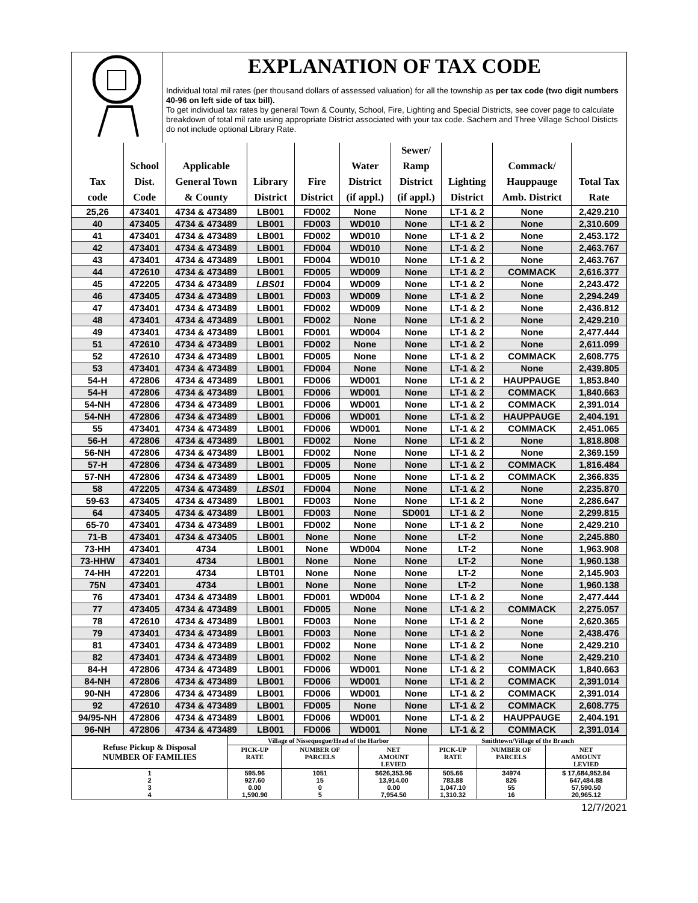EXPLANATION OF TAX CODE
Individual total mil rates (per thousand dollars of assessed valuation) for all the township as per tax code (two digit numbers 40-96 on left side of tax bill).
To get individual tax rates by general Town & County, School, Fire, Lighting and Special Districts, see cover page to calculate breakdown of total mil rate using appropriate District associated with your tax code. Sachem and Three Village School Disticts do not include optional Library Rate.
| | | | | | | Sewer/ | | | |
| --- | --- | --- | --- | --- | --- | --- | --- | --- | --- |
| | School | Applicable | | | Water | Ramp | | Commack/ | |
| Tax | Dist. | General Town | Library | Fire | District | District | Lighting | Hauppauge | Total Tax |
| code | Code | & County | District | District | (if appl.) | (if appl.) | District | Amb. District | Rate |
| 25,26 | 473401 | 4734 & 473489 | LB001 | FD002 | None | None | LT-1 & 2 | None | 2,429.210 |
| 40 | 473405 | 4734 & 473489 | LB001 | FD003 | WD010 | None | LT-1 & 2 | None | 2,310.609 |
| 41 | 473401 | 4734 & 473489 | LB001 | FD002 | WD010 | None | LT-1 & 2 | None | 2,453.172 |
| 42 | 473401 | 4734 & 473489 | LB001 | FD004 | WD010 | None | LT-1 & 2 | None | 2,463.767 |
| 43 | 473401 | 4734 & 473489 | LB001 | FD004 | WD010 | None | LT-1 & 2 | None | 2,463.767 |
| 44 | 472610 | 4734 & 473489 | LB001 | FD005 | WD009 | None | LT-1 & 2 | COMMACK | 2,616.377 |
| 45 | 472205 | 4734 & 473489 | LBS01 | FD004 | WD009 | None | LT-1 & 2 | None | 2,243.472 |
| 46 | 473405 | 4734 & 473489 | LB001 | FD003 | WD009 | None | LT-1 & 2 | None | 2,294.249 |
| 47 | 473401 | 4734 & 473489 | LB001 | FD002 | WD009 | None | LT-1 & 2 | None | 2,436.812 |
| 48 | 473401 | 4734 & 473489 | LB001 | FD002 | None | None | LT-1 & 2 | None | 2,429.210 |
| 49 | 473401 | 4734 & 473489 | LB001 | FD001 | WD004 | None | LT-1 & 2 | None | 2,477.444 |
| 51 | 472610 | 4734 & 473489 | LB001 | FD002 | None | None | LT-1 & 2 | None | 2,611.099 |
| 52 | 472610 | 4734 & 473489 | LB001 | FD005 | None | None | LT-1 & 2 | COMMACK | 2,608.775 |
| 53 | 473401 | 4734 & 473489 | LB001 | FD004 | None | None | LT-1 & 2 | None | 2,439.805 |
| 54-H | 472806 | 4734 & 473489 | LB001 | FD006 | WD001 | None | LT-1 & 2 | HAUPPAUGE | 1,853.840 |
| 54-H | 472806 | 4734 & 473489 | LB001 | FD006 | WD001 | None | LT-1 & 2 | COMMACK | 1,840.663 |
| 54-NH | 472806 | 4734 & 473489 | LB001 | FD006 | WD001 | None | LT-1 & 2 | COMMACK | 2,391.014 |
| 54-NH | 472806 | 4734 & 473489 | LB001 | FD006 | WD001 | None | LT-1 & 2 | HAUPPAUGE | 2,404.191 |
| 55 | 473401 | 4734 & 473489 | LB001 | FD006 | WD001 | None | LT-1 & 2 | COMMACK | 2,451.065 |
| 56-H | 472806 | 4734 & 473489 | LB001 | FD002 | None | None | LT-1 & 2 | None | 1,818.808 |
| 56-NH | 472806 | 4734 & 473489 | LB001 | FD002 | None | None | LT-1 & 2 | None | 2,369.159 |
| 57-H | 472806 | 4734 & 473489 | LB001 | FD005 | None | None | LT-1 & 2 | COMMACK | 1,816.484 |
| 57-NH | 472806 | 4734 & 473489 | LB001 | FD005 | None | None | LT-1 & 2 | COMMACK | 2,366.835 |
| 58 | 472205 | 4734 & 473489 | LBS01 | FD004 | None | None | LT-1 & 2 | None | 2,235.870 |
| 59-63 | 473405 | 4734 & 473489 | LB001 | FD003 | None | None | LT-1 & 2 | None | 2,286.647 |
| 64 | 473405 | 4734 & 473489 | LB001 | FD003 | None | SD001 | LT-1 & 2 | None | 2,299.815 |
| 65-70 | 473401 | 4734 & 473489 | LB001 | FD002 | None | None | LT-1 & 2 | None | 2,429.210 |
| 71-B | 473401 | 4734 & 473405 | LB001 | None | None | None | LT-2 | None | 2,245.880 |
| 73-HH | 473401 | 4734 | LB001 | None | WD004 | None | LT-2 | None | 1,963.908 |
| 73-HHW | 473401 | 4734 | LB001 | None | None | None | LT-2 | None | 1,960.138 |
| 74-HH | 472201 | 4734 | LBT01 | None | None | None | LT-2 | None | 2,145.903 |
| 75N | 473401 | 4734 | LB001 | None | None | None | LT-2 | None | 1,960.138 |
| 76 | 473401 | 4734 & 473489 | LB001 | FD001 | WD004 | None | LT-1 & 2 | None | 2,477.444 |
| 77 | 473405 | 4734 & 473489 | LB001 | FD005 | None | None | LT-1 & 2 | COMMACK | 2,275.057 |
| 78 | 472610 | 4734 & 473489 | LB001 | FD003 | None | None | LT-1 & 2 | None | 2,620.365 |
| 79 | 473401 | 4734 & 473489 | LB001 | FD003 | None | None | LT-1 & 2 | None | 2,438.476 |
| 81 | 473401 | 4734 & 473489 | LB001 | FD002 | None | None | LT-1 & 2 | None | 2,429.210 |
| 82 | 473401 | 4734 & 473489 | LB001 | FD002 | None | None | LT-1 & 2 | None | 2,429.210 |
| 84-H | 472806 | 4734 & 473489 | LB001 | FD006 | WD001 | None | LT-1 & 2 | COMMACK | 1,840.663 |
| 84-NH | 472806 | 4734 & 473489 | LB001 | FD006 | WD001 | None | LT-1 & 2 | COMMACK | 2,391.014 |
| 90-NH | 472806 | 4734 & 473489 | LB001 | FD006 | WD001 | None | LT-1 & 2 | COMMACK | 2,391.014 |
| 92 | 472610 | 4734 & 473489 | LB001 | FD005 | None | None | LT-1 & 2 | COMMACK | 2,608.775 |
| 94/95-NH | 472806 | 4734 & 473489 | LB001 | FD006 | WD001 | None | LT-1 & 2 | HAUPPAUGE | 2,404.191 |
| 96-NH | 472806 | 4734 & 473489 | LB001 | FD006 | WD001 | None | LT-1 & 2 | COMMACK | 2,391.014 |
| Refuse Pickup & Disposal NUMBER OF FAMILIES | Village of Nissequogue/Head of the Harbor | | | Smithtown/Village of the Branch | | |
| | PICK-UP RATE | NUMBER OF PARCELS | NET AMOUNT LEVIED | PICK-UP RATE | NUMBER OF PARCELS | NET AMOUNT LEVIED |
| 1 2 3 4 | 595.96 927.60 0.00 1,590.90 | 1051 15 0 5 | $626,353.96 13,914.00 0.00 7,954.50 | 505.66 783.88 1,047.10 1,310.32 | 34974 826 55 16 | $ 17,684,952.84 647,484.88 57,590.50 20,965.12 |
12/7/2021